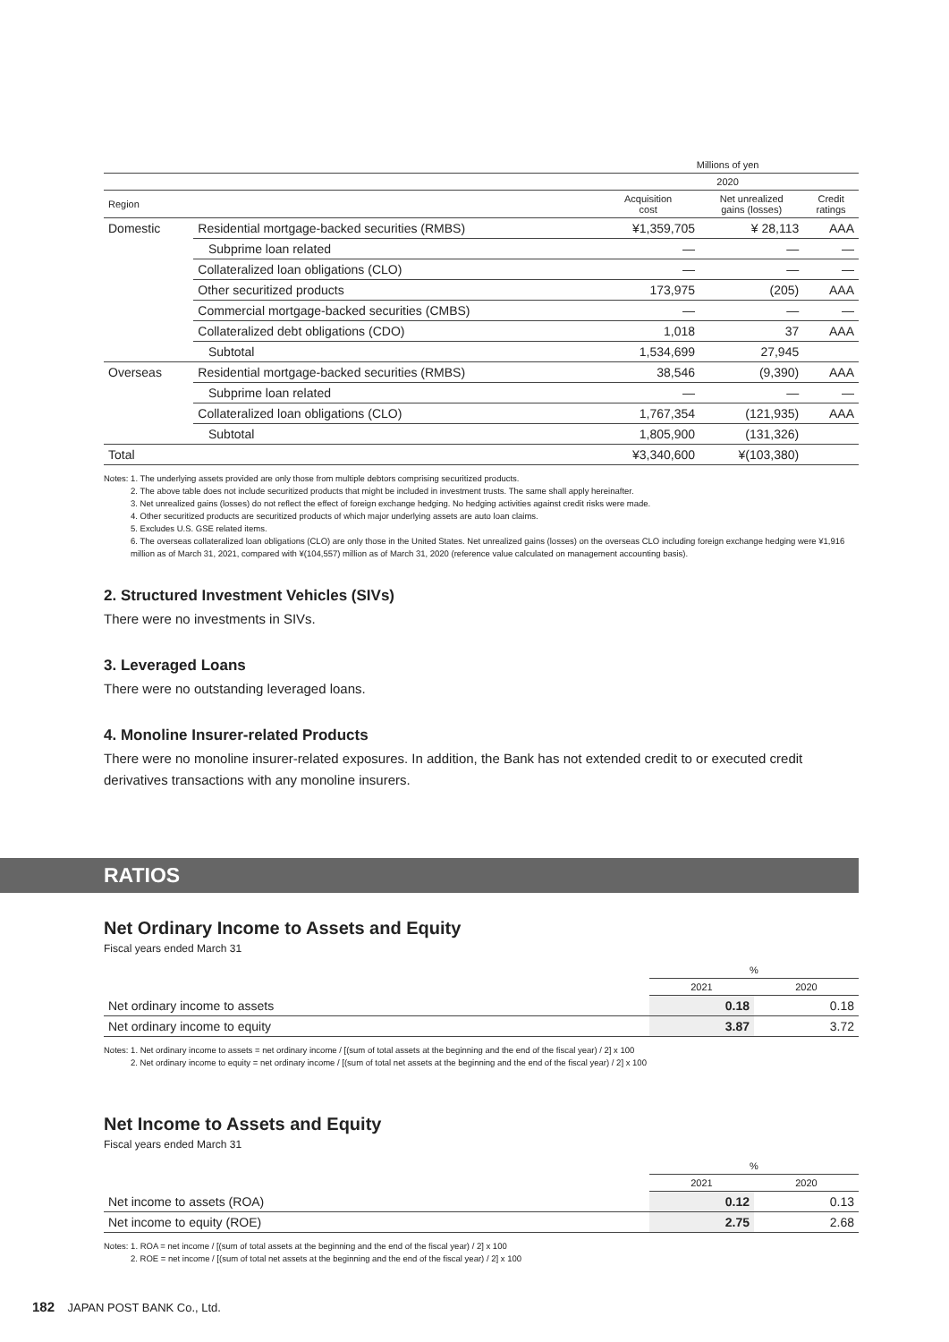| | | Millions of yen | | |
| --- | --- | --- | --- | --- |
| | | 2020 | | |
| Region | | Acquisition cost | Net unrealized gains (losses) | Credit ratings |
| Domestic | Residential mortgage-backed securities (RMBS) | ¥1,359,705 | ¥ 28,113 | AAA |
| | Subprime loan related | — | — | — |
| | Collateralized loan obligations (CLO) | — | — | — |
| | Other securitized products | 173,975 | (205) | AAA |
| | Commercial mortgage-backed securities (CMBS) | — | — | — |
| | Collateralized debt obligations (CDO) | 1,018 | 37 | AAA |
| | Subtotal | 1,534,699 | 27,945 | |
| Overseas | Residential mortgage-backed securities (RMBS) | 38,546 | (9,390) | AAA |
| | Subprime loan related | — | — | — |
| | Collateralized loan obligations (CLO) | 1,767,354 | (121,935) | AAA |
| | Subtotal | 1,805,900 | (131,326) | |
| Total | | ¥3,340,600 | ¥(103,380) | |
Notes: 1. The underlying assets provided are only those from multiple debtors comprising securitized products.
2. The above table does not include securitized products that might be included in investment trusts. The same shall apply hereinafter.
3. Net unrealized gains (losses) do not reflect the effect of foreign exchange hedging. No hedging activities against credit risks were made.
4. Other securitized products are securitized products of which major underlying assets are auto loan claims.
5. Excludes U.S. GSE related items.
6. The overseas collateralized loan obligations (CLO) are only those in the United States. Net unrealized gains (losses) on the overseas CLO including foreign exchange hedging were ¥1,916 million as of March 31, 2021, compared with ¥(104,557) million as of March 31, 2020 (reference value calculated on management accounting basis).
2. Structured Investment Vehicles (SIVs)
There were no investments in SIVs.
3. Leveraged Loans
There were no outstanding leveraged loans.
4. Monoline Insurer-related Products
There were no monoline insurer-related exposures. In addition, the Bank has not extended credit to or executed credit derivatives transactions with any monoline insurers.
RATIOS
Net Ordinary Income to Assets and Equity
Fiscal years ended March 31
| | % | |
| --- | --- | --- |
| | 2021 | 2020 |
| Net ordinary income to assets | 0.18 | 0.18 |
| Net ordinary income to equity | 3.87 | 3.72 |
Notes: 1. Net ordinary income to assets = net ordinary income / [(sum of total assets at the beginning and the end of the fiscal year) / 2] x 100
2. Net ordinary income to equity = net ordinary income / [(sum of total net assets at the beginning and the end of the fiscal year) / 2] x 100
Net Income to Assets and Equity
Fiscal years ended March 31
| | % | |
| --- | --- | --- |
| | 2021 | 2020 |
| Net income to assets (ROA) | 0.12 | 0.13 |
| Net income to equity (ROE) | 2.75 | 2.68 |
Notes: 1. ROA = net income / [(sum of total assets at the beginning and the end of the fiscal year) / 2] x 100
2. ROE = net income / [(sum of total net assets at the beginning and the end of the fiscal year) / 2] x 100
182 JAPAN POST BANK Co., Ltd.